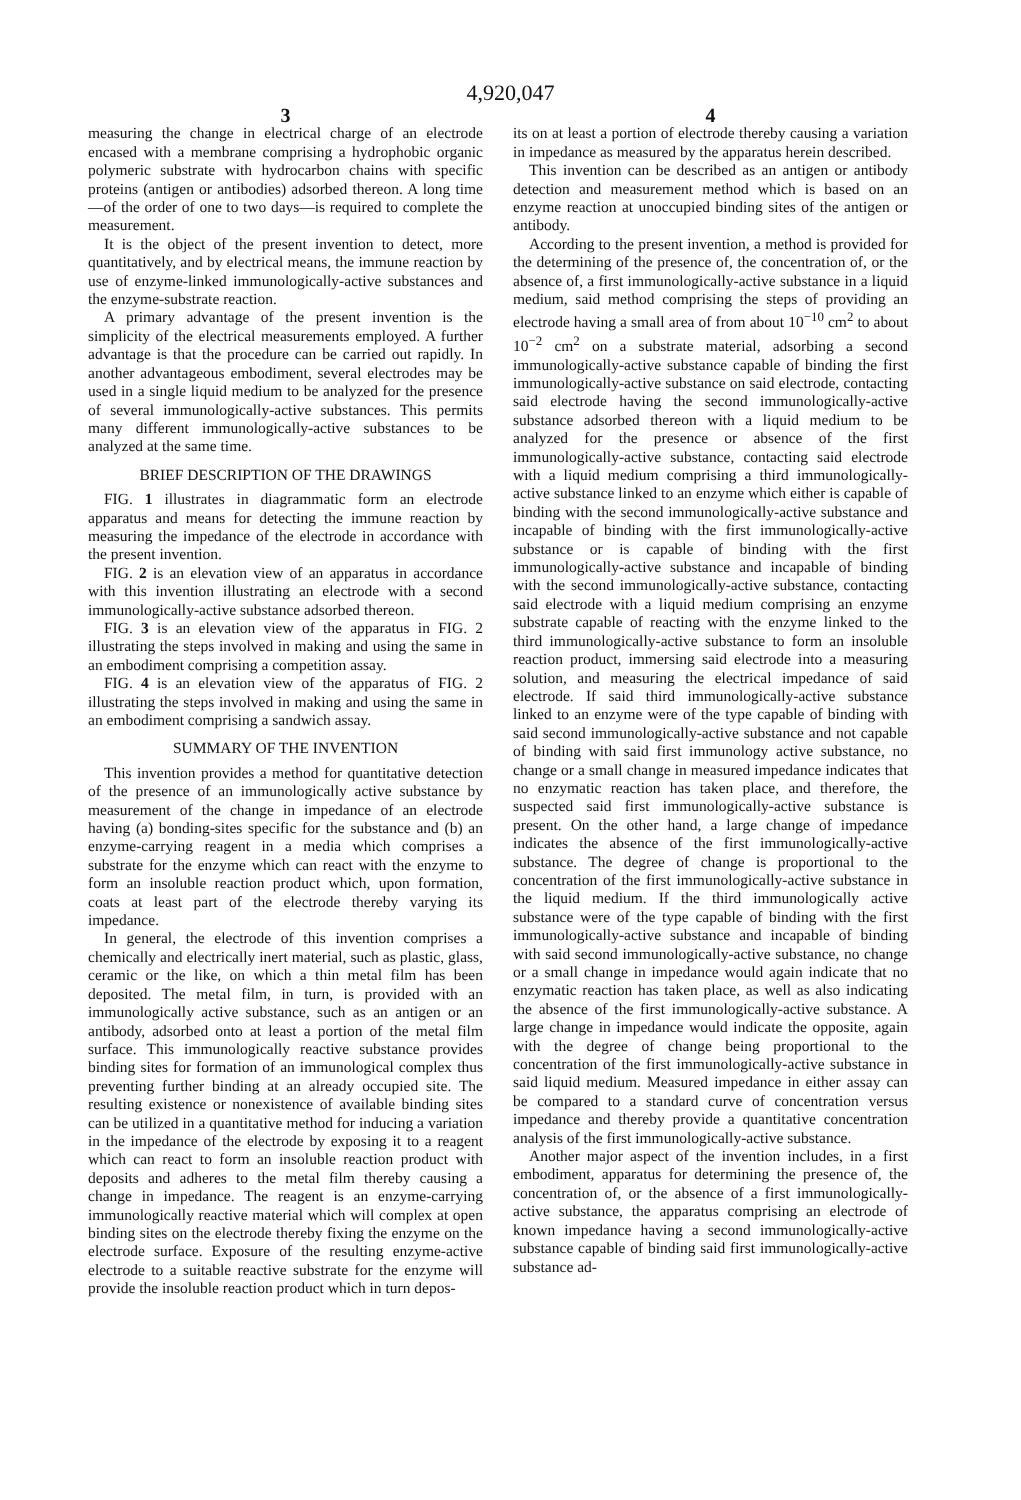4,920,047
3
measuring the change in electrical charge of an electrode encased with a membrane comprising a hydrophobic organic polymeric substrate with hydrocarbon chains with specific proteins (antigen or antibodies) adsorbed thereon. A long time—of the order of one to two days—is required to complete the measurement.
It is the object of the present invention to detect, more quantitatively, and by electrical means, the immune reaction by use of enzyme-linked immunologically-active substances and the enzyme-substrate reaction.
A primary advantage of the present invention is the simplicity of the electrical measurements employed. A further advantage is that the procedure can be carried out rapidly. In another advantageous embodiment, several electrodes may be used in a single liquid medium to be analyzed for the presence of several immunologically-active substances. This permits many different immunologically-active substances to be analyzed at the same time.
BRIEF DESCRIPTION OF THE DRAWINGS
FIG. 1 illustrates in diagrammatic form an electrode apparatus and means for detecting the immune reaction by measuring the impedance of the electrode in accordance with the present invention.
FIG. 2 is an elevation view of an apparatus in accordance with this invention illustrating an electrode with a second immunologically-active substance adsorbed thereon.
FIG. 3 is an elevation view of the apparatus in FIG. 2 illustrating the steps involved in making and using the same in an embodiment comprising a competition assay.
FIG. 4 is an elevation view of the apparatus of FIG. 2 illustrating the steps involved in making and using the same in an embodiment comprising a sandwich assay.
SUMMARY OF THE INVENTION
This invention provides a method for quantitative detection of the presence of an immunologically active substance by measurement of the change in impedance of an electrode having (a) bonding-sites specific for the substance and (b) an enzyme-carrying reagent in a media which comprises a substrate for the enzyme which can react with the enzyme to form an insoluble reaction product which, upon formation, coats at least part of the electrode thereby varying its impedance.
In general, the electrode of this invention comprises a chemically and electrically inert material, such as plastic, glass, ceramic or the like, on which a thin metal film has been deposited. The metal film, in turn, is provided with an immunologically active substance, such as an antigen or an antibody, adsorbed onto at least a portion of the metal film surface. This immunologically reactive substance provides binding sites for formation of an immunological complex thus preventing further binding at an already occupied site. The resulting existence or nonexistence of available binding sites can be utilized in a quantitative method for inducing a variation in the impedance of the electrode by exposing it to a reagent which can react to form an insoluble reaction product with deposits and adheres to the metal film thereby causing a change in impedance. The reagent is an enzyme-carrying immunologically reactive material which will complex at open binding sites on the electrode thereby fixing the enzyme on the electrode surface. Exposure of the resulting enzyme-active electrode to a suitable reactive substrate for the enzyme will provide the insoluble reaction product which in turn depos-
4
its on at least a portion of electrode thereby causing a variation in impedance as measured by the apparatus herein described.
This invention can be described as an antigen or antibody detection and measurement method which is based on an enzyme reaction at unoccupied binding sites of the antigen or antibody.
According to the present invention, a method is provided for the determining of the presence of, the concentration of, or the absence of, a first immunologically-active substance in a liquid medium, said method comprising the steps of providing an electrode having a small area of from about 10<sup>−10</sup> cm<sup>2</sup> to about 10<sup>−2</sup> cm<sup>2</sup> on a substrate material, adsorbing a second immunologically-active substance capable of binding the first immunologically-active substance on said electrode, contacting said electrode having the second immunologically-active substance adsorbed thereon with a liquid medium to be analyzed for the presence or absence of the first immunologically-active substance, contacting said electrode with a liquid medium comprising a third immunologically-active substance linked to an enzyme which either is capable of binding with the second immunologically-active substance and incapable of binding with the first immunologically-active substance or is capable of binding with the first immunologically-active substance and incapable of binding with the second immunologically-active substance, contacting said electrode with a liquid medium comprising an enzyme substrate capable of reacting with the enzyme linked to the third immunologically-active substance to form an insoluble reaction product, immersing said electrode into a measuring solution, and measuring the electrical impedance of said electrode. If said third immunologically-active substance linked to an enzyme were of the type capable of binding with said second immunologically-active substance and not capable of binding with said first immunology active substance, no change or a small change in measured impedance indicates that no enzymatic reaction has taken place, and therefore, the suspected said first immunologically-active substance is present. On the other hand, a large change of impedance indicates the absence of the first immunologically-active substance. The degree of change is proportional to the concentration of the first immunologically-active substance in the liquid medium. If the third immunologically active substance were of the type capable of binding with the first immunologically-active substance and incapable of binding with said second immunologically-active substance, no change or a small change in impedance would again indicate that no enzymatic reaction has taken place, as well as also indicating the absence of the first immunologically-active substance. A large change in impedance would indicate the opposite, again with the degree of change being proportional to the concentration of the first immunologically-active substance in said liquid medium. Measured impedance in either assay can be compared to a standard curve of concentration versus impedance and thereby provide a quantitative concentration analysis of the first immunologically-active substance.
Another major aspect of the invention includes, in a first embodiment, apparatus for determining the presence of, the concentration of, or the absence of a first immunologically-active substance, the apparatus comprising an electrode of known impedance having a second immunologically-active substance capable of binding said first immunologically-active substance ad-